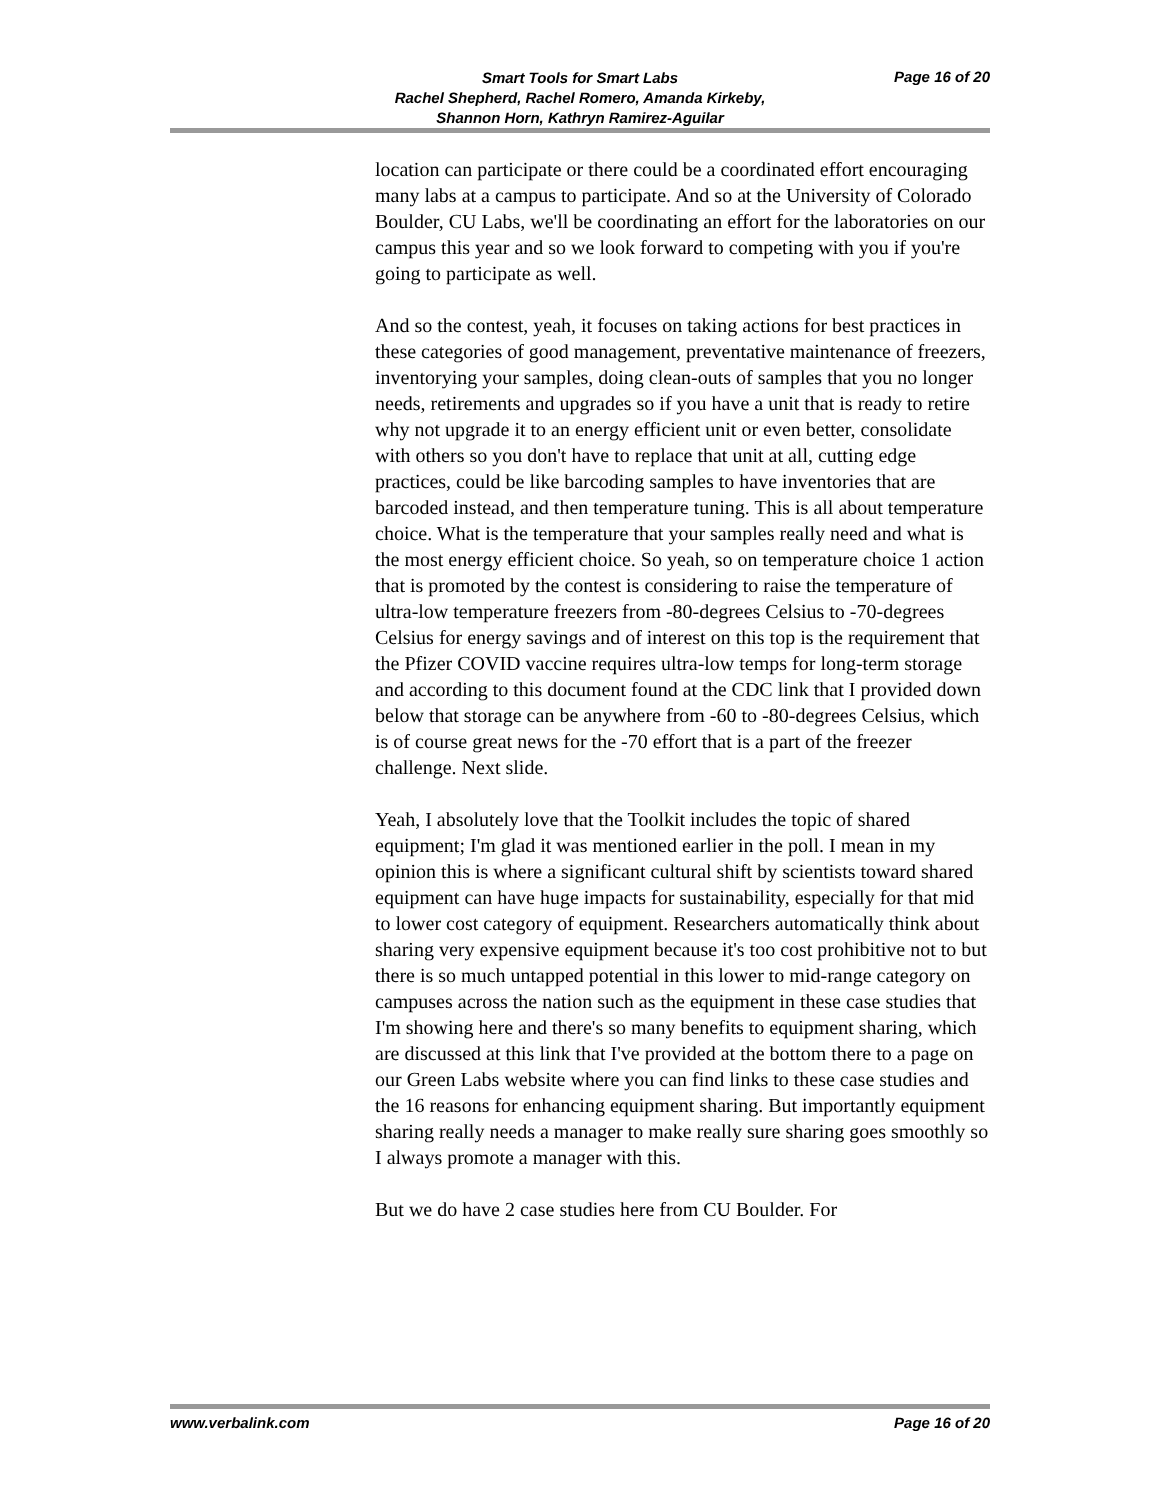Smart Tools for Smart Labs
Rachel Shepherd, Rachel Romero, Amanda Kirkeby,
Shannon Horn, Kathryn Ramirez-Aguilar
Page 16 of 20
location can participate or there could be a coordinated effort encouraging many labs at a campus to participate. And so at the University of Colorado Boulder, CU Labs, we'll be coordinating an effort for the laboratories on our campus this year and so we look forward to competing with you if you're going to participate as well.
And so the contest, yeah, it focuses on taking actions for best practices in these categories of good management, preventative maintenance of freezers, inventorying your samples, doing clean-outs of samples that you no longer needs, retirements and upgrades so if you have a unit that is ready to retire why not upgrade it to an energy efficient unit or even better, consolidate with others so you don't have to replace that unit at all, cutting edge practices, could be like barcoding samples to have inventories that are barcoded instead, and then temperature tuning. This is all about temperature choice. What is the temperature that your samples really need and what is the most energy efficient choice. So yeah, so on temperature choice 1 action that is promoted by the contest is considering to raise the temperature of ultra-low temperature freezers from -80-degrees Celsius to -70-degrees Celsius for energy savings and of interest on this top is the requirement that the Pfizer COVID vaccine requires ultra-low temps for long-term storage and according to this document found at the CDC link that I provided down below that storage can be anywhere from -60 to -80-degrees Celsius, which is of course great news for the -70 effort that is a part of the freezer challenge. Next slide.
Yeah, I absolutely love that the Toolkit includes the topic of shared equipment; I'm glad it was mentioned earlier in the poll. I mean in my opinion this is where a significant cultural shift by scientists toward shared equipment can have huge impacts for sustainability, especially for that mid to lower cost category of equipment. Researchers automatically think about sharing very expensive equipment because it's too cost prohibitive not to but there is so much untapped potential in this lower to mid-range category on campuses across the nation such as the equipment in these case studies that I'm showing here and there's so many benefits to equipment sharing, which are discussed at this link that I've provided at the bottom there to a page on our Green Labs website where you can find links to these case studies and the 16 reasons for enhancing equipment sharing. But importantly equipment sharing really needs a manager to make really sure sharing goes smoothly so I always promote a manager with this.
But we do have 2 case studies here from CU Boulder. For
www.verbalink.com Page 16 of 20